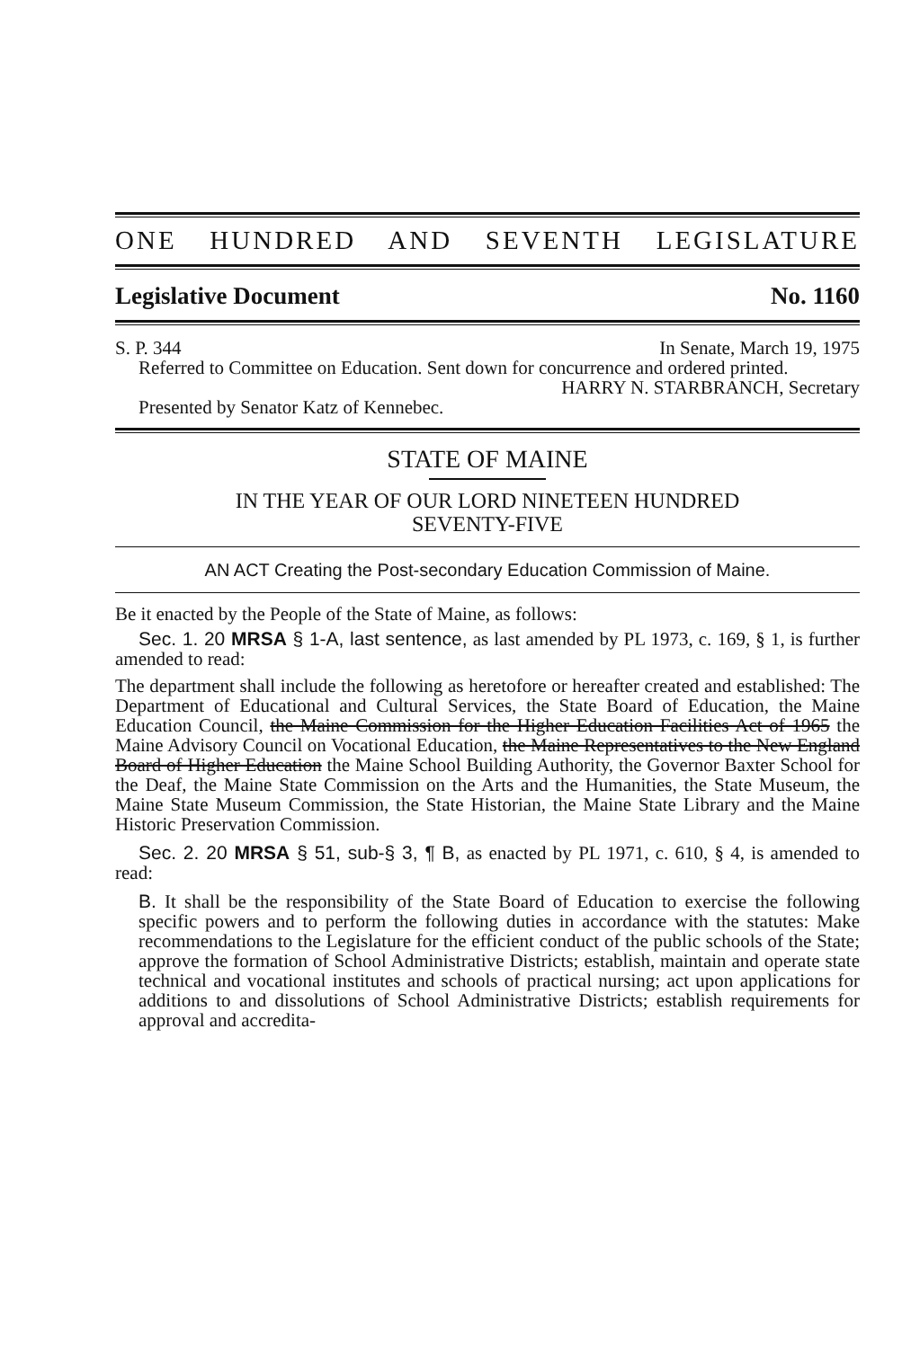ONE HUNDRED AND SEVENTH LEGISLATURE
Legislative Document No. 1160
S. P. 344 In Senate, March 19, 1975
Referred to Committee on Education. Sent down for concurrence and ordered printed.
HARRY N. STARBRANCH, Secretary
Presented by Senator Katz of Kennebec.
STATE OF MAINE
IN THE YEAR OF OUR LORD NINETEEN HUNDRED
SEVENTY-FIVE
AN ACT Creating the Post-secondary Education Commission of Maine.
Be it enacted by the People of the State of Maine, as follows:
Sec. 1. 20 MRSA § 1-A, last sentence, as last amended by PL 1973, c. 169, § 1, is further amended to read:
The department shall include the following as heretofore or hereafter created and established: The Department of Educational and Cultural Services, the State Board of Education, the Maine Education Council, the Maine Commission for the Higher Education Facilities Act of 1965 the Maine Advisory Council on Vocational Education, the Maine Representatives to the New England Board of Higher Education the Maine School Building Authority, the Governor Baxter School for the Deaf, the Maine State Commission on the Arts and the Humanities, the State Museum, the Maine State Museum Commission, the State Historian, the Maine State Library and the Maine Historic Preservation Commission.
Sec. 2. 20 MRSA § 51, sub-§ 3, ¶ B, as enacted by PL 1971, c. 610, § 4, is amended to read:
B. It shall be the responsibility of the State Board of Education to exercise the following specific powers and to perform the following duties in accordance with the statutes: Make recommendations to the Legislature for the efficient conduct of the public schools of the State; approve the formation of School Administrative Districts; establish, maintain and operate state technical and vocational institutes and schools of practical nursing; act upon applications for additions to and dissolutions of School Administrative Districts; establish requirements for approval and accredita-